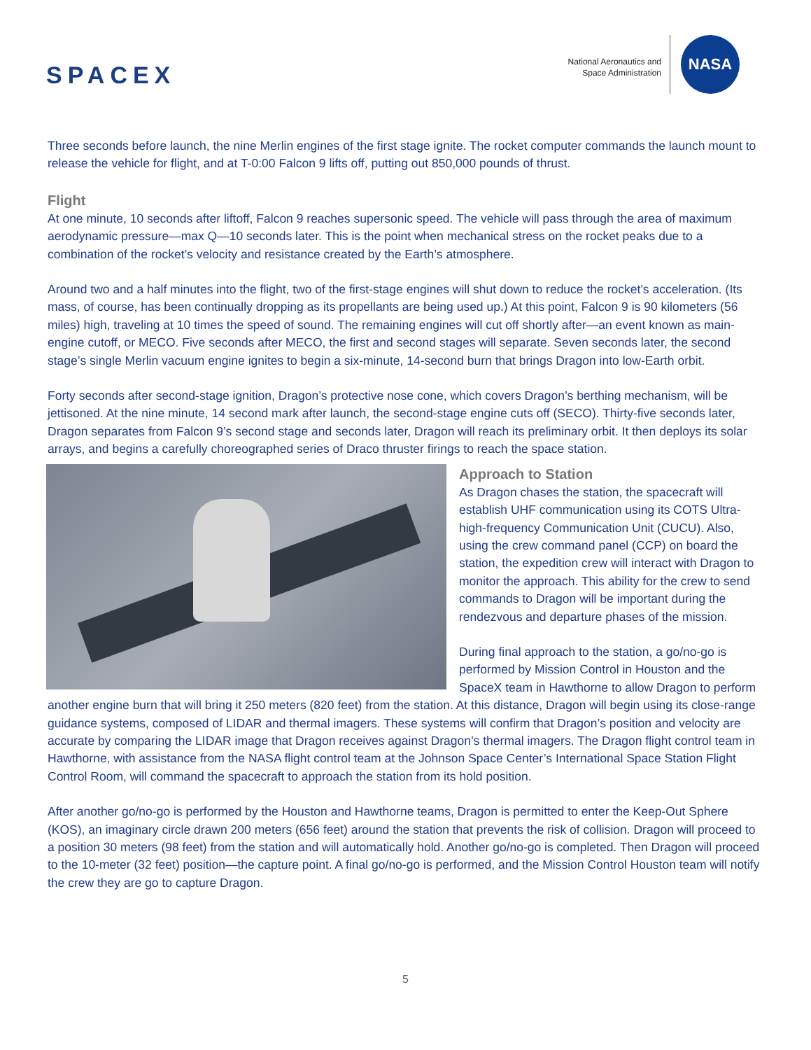SPACEX
National Aeronautics and
Space Administration
NASA
Three seconds before launch, the nine Merlin engines of the first stage ignite. The rocket computer commands the launch mount to release the vehicle for flight, and at T-0:00 Falcon 9 lifts off, putting out 850,000 pounds of thrust.
Flight
At one minute, 10 seconds after liftoff, Falcon 9 reaches supersonic speed. The vehicle will pass through the area of maximum aerodynamic pressure—max Q—10 seconds later. This is the point when mechanical stress on the rocket peaks due to a combination of the rocket’s velocity and resistance created by the Earth’s atmosphere.
Around two and a half minutes into the flight, two of the first-stage engines will shut down to reduce the rocket’s acceleration. (Its mass, of course, has been continually dropping as its propellants are being used up.) At this point, Falcon 9 is 90 kilometers (56 miles) high, traveling at 10 times the speed of sound. The remaining engines will cut off shortly after—an event known as main-engine cutoff, or MECO. Five seconds after MECO, the first and second stages will separate. Seven seconds later, the second stage’s single Merlin vacuum engine ignites to begin a six-minute, 14-second burn that brings Dragon into low-Earth orbit.
Forty seconds after second-stage ignition, Dragon’s protective nose cone, which covers Dragon’s berthing mechanism, will be jettisoned. At the nine minute, 14 second mark after launch, the second-stage engine cuts off (SECO). Thirty-five seconds later, Dragon separates from Falcon 9’s second stage and seconds later, Dragon will reach its preliminary orbit. It then deploys its solar arrays, and begins a carefully choreographed series of Draco thruster firings to reach the space station.
Approach to Station
As Dragon chases the station, the spacecraft will establish UHF communication using its COTS Ultra-high-frequency Communication Unit (CUCU). Also, using the crew command panel (CCP) on board the station, the expedition crew will interact with Dragon to monitor the approach. This ability for the crew to send commands to Dragon will be important during the rendezvous and departure phases of the mission.
During final approach to the station, a go/no-go is performed by Mission Control in Houston and the SpaceX team in Hawthorne to allow Dragon to perform another engine burn that will bring it 250 meters (820 feet) from the station. At this distance, Dragon will begin using its close-range guidance systems, composed of LIDAR and thermal imagers. These systems will confirm that Dragon’s position and velocity are accurate by comparing the LIDAR image that Dragon receives against Dragon’s thermal imagers. The Dragon flight control team in Hawthorne, with assistance from the NASA flight control team at the Johnson Space Center’s International Space Station Flight Control Room, will command the spacecraft to approach the station from its hold position.
After another go/no-go is performed by the Houston and Hawthorne teams, Dragon is permitted to enter the Keep-Out Sphere (KOS), an imaginary circle drawn 200 meters (656 feet) around the station that prevents the risk of collision. Dragon will proceed to a position 30 meters (98 feet) from the station and will automatically hold. Another go/no-go is completed. Then Dragon will proceed to the 10-meter (32 feet) position—the capture point. A final go/no-go is performed, and the Mission Control Houston team will notify the crew they are go to capture Dragon.
5